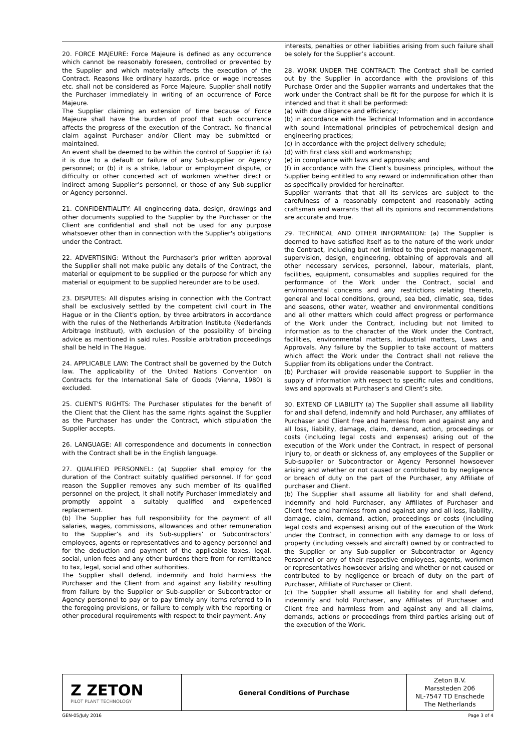20. FORCE MAJEURE: Force Majeure is defined as any occurrence which cannot be reasonably foreseen, controlled or prevented by the Supplier and which materially affects the execution of the Contract. Reasons like ordinary hazards, price or wage increases etc. shall not be considered as Force Majeure. Supplier shall notify the Purchaser immediately in writing of an occurrence of Force Majeure.
The Supplier claiming an extension of time because of Force Majeure shall have the burden of proof that such occurrence affects the progress of the execution of the Contract. No financial claim against Purchaser and/or Client may be submitted or maintained.
An event shall be deemed to be within the control of Supplier if: (a) it is due to a default or failure of any Sub-supplier or Agency personnel; or (b) it is a strike, labour or employment dispute, or difficulty or other concerted act of workmen whether direct or indirect among Supplier’s personnel, or those of any Sub-supplier or Agency personnel.
21. CONFIDENTIALITY: All engineering data, design, drawings and other documents supplied to the Supplier by the Purchaser or the Client are confidential and shall not be used for any purpose whatsoever other than in connection with the Supplier's obligations under the Contract.
22. ADVERTISING: Without the Purchaser's prior written approval the Supplier shall not make public any details of the Contract, the material or equipment to be supplied or the purpose for which any material or equipment to be supplied hereunder are to be used.
23. DISPUTES: All disputes arising in connection with the Contract shall be exclusively settled by the competent civil court in The Hague or in the Client's option, by three arbitrators in accordance with the rules of the Netherlands Arbitration Institute (Nederlands Arbitrage Instituut), with exclusion of the possibility of binding advice as mentioned in said rules. Possible arbitration proceedings shall be held in The Hague.
24. APPLICABLE LAW: The Contract shall be governed by the Dutch law. The applicability of the United Nations Convention on Contracts for the International Sale of Goods (Vienna, 1980) is excluded.
25. CLIENT'S RIGHTS: The Purchaser stipulates for the benefit of the Client that the Client has the same rights against the Supplier as the Purchaser has under the Contract, which stipulation the Supplier accepts.
26. LANGUAGE: All correspondence and documents in connection with the Contract shall be in the English language.
27. QUALIFIED PERSONNEL: (a) Supplier shall employ for the duration of the Contract suitably qualified personnel. If for good reason the Supplier removes any such member of its qualified personnel on the project, it shall notify Purchaser immediately and promptly appoint a suitably qualified and experienced replacement.
(b) The Supplier has full responsibility for the payment of all salaries, wages, commissions, allowances and other remuneration to the Supplier’s and its Sub-suppliers’ or Subcontractors’ employees, agents or representatives and to agency personnel and for the deduction and payment of the applicable taxes, legal, social, union fees and any other burdens there from for remittance to tax, legal, social and other authorities.
The Supplier shall defend, indemnify and hold harmless the Purchaser and the Client from and against any liability resulting from failure by the Supplier or Sub-supplier or Subcontractor or Agency personnel to pay or to pay timely any items referred to in the foregoing provisions, or failure to comply with the reporting or other procedural requirements with respect to their payment. Any
interests, penalties or other liabilities arising from such failure shall be solely for the Supplier’s account.
28. WORK UNDER THE CONTRACT: The Contract shall be carried out by the Supplier in accordance with the provisions of this Purchase Order and the Supplier warrants and undertakes that the work under the Contract shall be fit for the purpose for which it is intended and that it shall be performed:
(a) with due diligence and efficiency;
(b) in accordance with the Technical Information and in accordance with sound international principles of petrochemical design and engineering practices;
(c) in accordance with the project delivery schedule;
(d) with first class skill and workmanship;
(e) in compliance with laws and approvals; and
(f) in accordance with the Client’s business principles, without the Supplier being entitled to any reward or indemnification other than as specifically provided for hereinafter.
Supplier warrants that that all its services are subject to the carefulness of a reasonably competent and reasonably acting craftsman and warrants that all its opinions and recommendations are accurate and true.
29. TECHNICAL AND OTHER INFORMATION: (a) The Supplier is deemed to have satisfied itself as to the nature of the work under the Contract, including but not limited to the project management, supervision, design, engineering, obtaining of approvals and all other necessary services, personnel, labour, materials, plant, facilities, equipment, consumables and supplies required for the performance of the Work under the Contract, social and environmental concerns and any restrictions relating thereto, general and local conditions, ground, sea bed, climatic, sea, tides and seasons, other water, weather and environmental conditions and all other matters which could affect progress or performance of the Work under the Contract, including but not limited to information as to the character of the Work under the Contract, facilities, environmental matters, industrial matters, Laws and Approvals. Any failure by the Supplier to take account of matters which affect the Work under the Contract shall not relieve the Supplier from its obligations under the Contract.
(b) Purchaser will provide reasonable support to Supplier in the supply of information with respect to specific rules and conditions, laws and approvals at Purchaser’s and Client’s site.
30. EXTEND OF LIABILITY (a) The Supplier shall assume all liability for and shall defend, indemnify and hold Purchaser, any affiliates of Purchaser and Client free and harmless from and against any and all loss, liability, damage, claim, demand, action, proceedings or costs (including legal costs and expenses) arising out of the execution of the Work under the Contract, in respect of personal injury to, or death or sickness of, any employees of the Supplier or Sub-supplier or Subcontractor or Agency Personnel howsoever arising and whether or not caused or contributed to by negligence or breach of duty on the part of the Purchaser, any Affiliate of purchaser and Client.
(b) The Supplier shall assume all liability for and shall defend, indemnify and hold Purchaser, any Affiliates of Purchaser and Client free and harmless from and against any and all loss, liability, damage, claim, demand, action, proceedings or costs (including legal costs and expenses) arising out of the execution of the Work under the Contract, in connection with any damage to or loss of property (including vessels and aircraft) owned by or contracted to the Supplier or any Sub-supplier or Subcontractor or Agency Personnel or any of their respective employees, agents, workmen or representatives howsoever arising and whether or not caused or contributed to by negligence or breach of duty on the part of Purchaser, Affiliate of Purchaser or Client.
(c) The Supplier shall assume all liability for and shall defend, indemnify and hold Purchaser, any Affiliates of Purchaser and Client free and harmless from and against any and all claims, demands, actions or proceedings from third parties arising out of the execution of the Work.
| Z ZETON PILOT PLANT TECHNOLOGY | General Conditions of Purchase | Zeton B.V. Marssteden 206 NL-7547 TD Enschede The Netherlands |
GEN-05/July 2016 Page 3 of 4